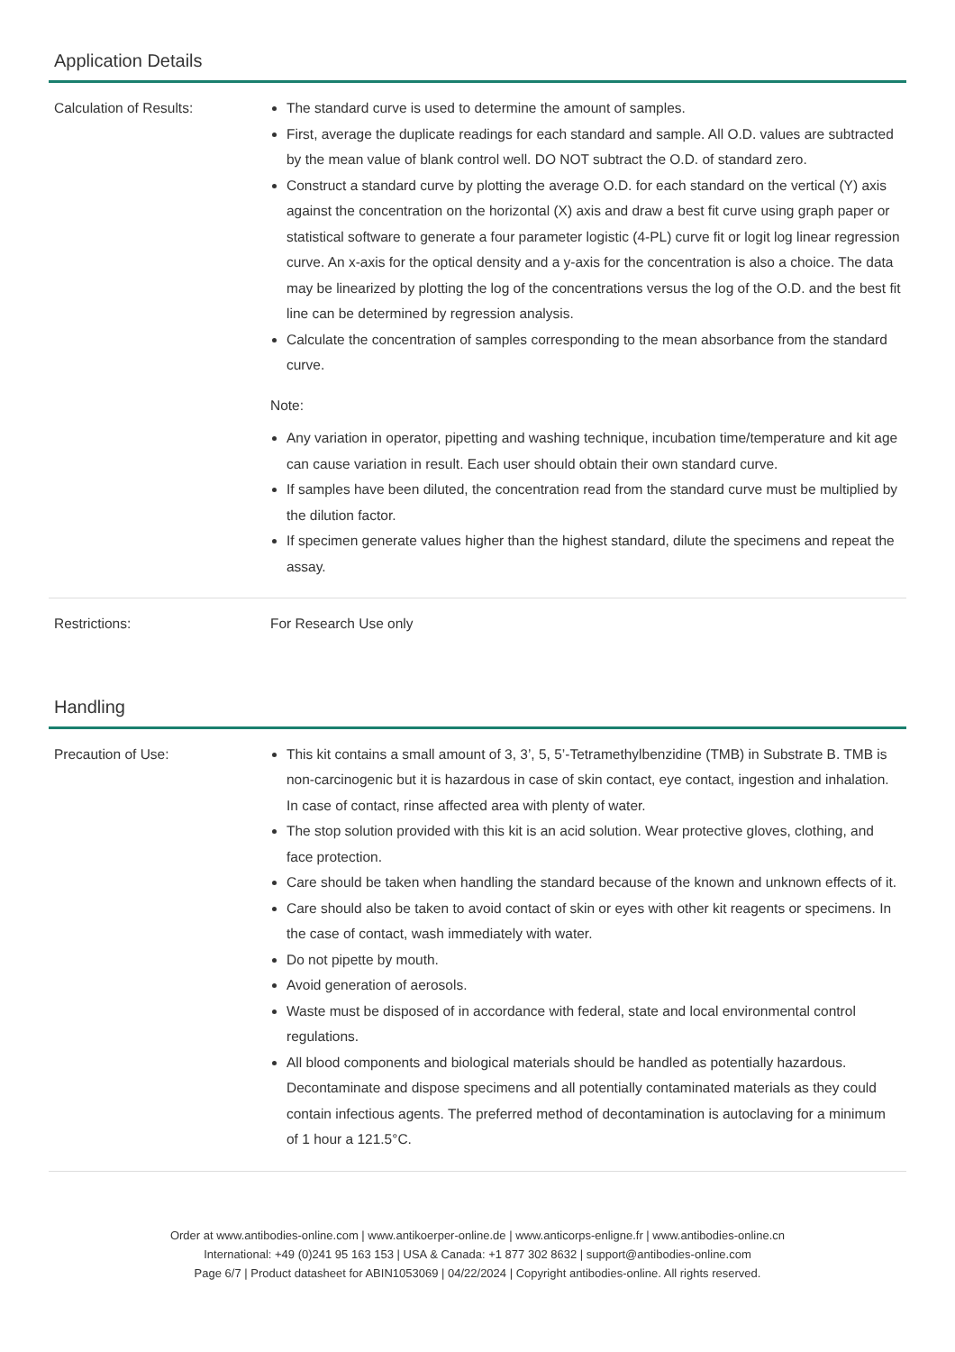Application Details
| Calculation of Results: | The standard curve is used to determine the amount of samples. First, average the duplicate readings for each standard and sample. All O.D. values are subtracted by the mean value of blank control well. DO NOT subtract the O.D. of standard zero. Construct a standard curve by plotting the average O.D. for each standard on the vertical (Y) axis against the concentration on the horizontal (X) axis and draw a best fit curve using graph paper or statistical software to generate a four parameter logistic (4-PL) curve fit or logit log linear regression curve. An x-axis for the optical density and a y-axis for the concentration is also a choice. The data may be linearized by plotting the log of the concentrations versus the log of the O.D. and the best fit line can be determined by regression analysis. Calculate the concentration of samples corresponding to the mean absorbance from the standard curve. Note: Any variation in operator, pipetting and washing technique, incubation time/temperature and kit age can cause variation in result. Each user should obtain their own standard curve. If samples have been diluted, the concentration read from the standard curve must be multiplied by the dilution factor. If specimen generate values higher than the highest standard, dilute the specimens and repeat the assay. |
| Restrictions: | For Research Use only |
Handling
| Precaution of Use: | This kit contains a small amount of 3, 3’, 5, 5’-Tetramethylbenzidine (TMB) in Substrate B. TMB is non-carcinogenic but it is hazardous in case of skin contact, eye contact, ingestion and inhalation. In case of contact, rinse affected area with plenty of water. The stop solution provided with this kit is an acid solution. Wear protective gloves, clothing, and face protection. Care should be taken when handling the standard because of the known and unknown effects of it. Care should also be taken to avoid contact of skin or eyes with other kit reagents or specimens. In the case of contact, wash immediately with water. Do not pipette by mouth. Avoid generation of aerosols. Waste must be disposed of in accordance with federal, state and local environmental control regulations. All blood components and biological materials should be handled as potentially hazardous. Decontaminate and dispose specimens and all potentially contaminated materials as they could contain infectious agents. The preferred method of decontamination is autoclaving for a minimum of 1 hour a 121.5°C. |
Order at www.antibodies-online.com | www.antikoerper-online.de | www.anticorps-enligne.fr | www.antibodies-online.cn
International: +49 (0)241 95 163 153 | USA & Canada: +1 877 302 8632 | support@antibodies-online.com
Page 6/7 | Product datasheet for ABIN1053069 | 04/22/2024 | Copyright antibodies-online. All rights reserved.